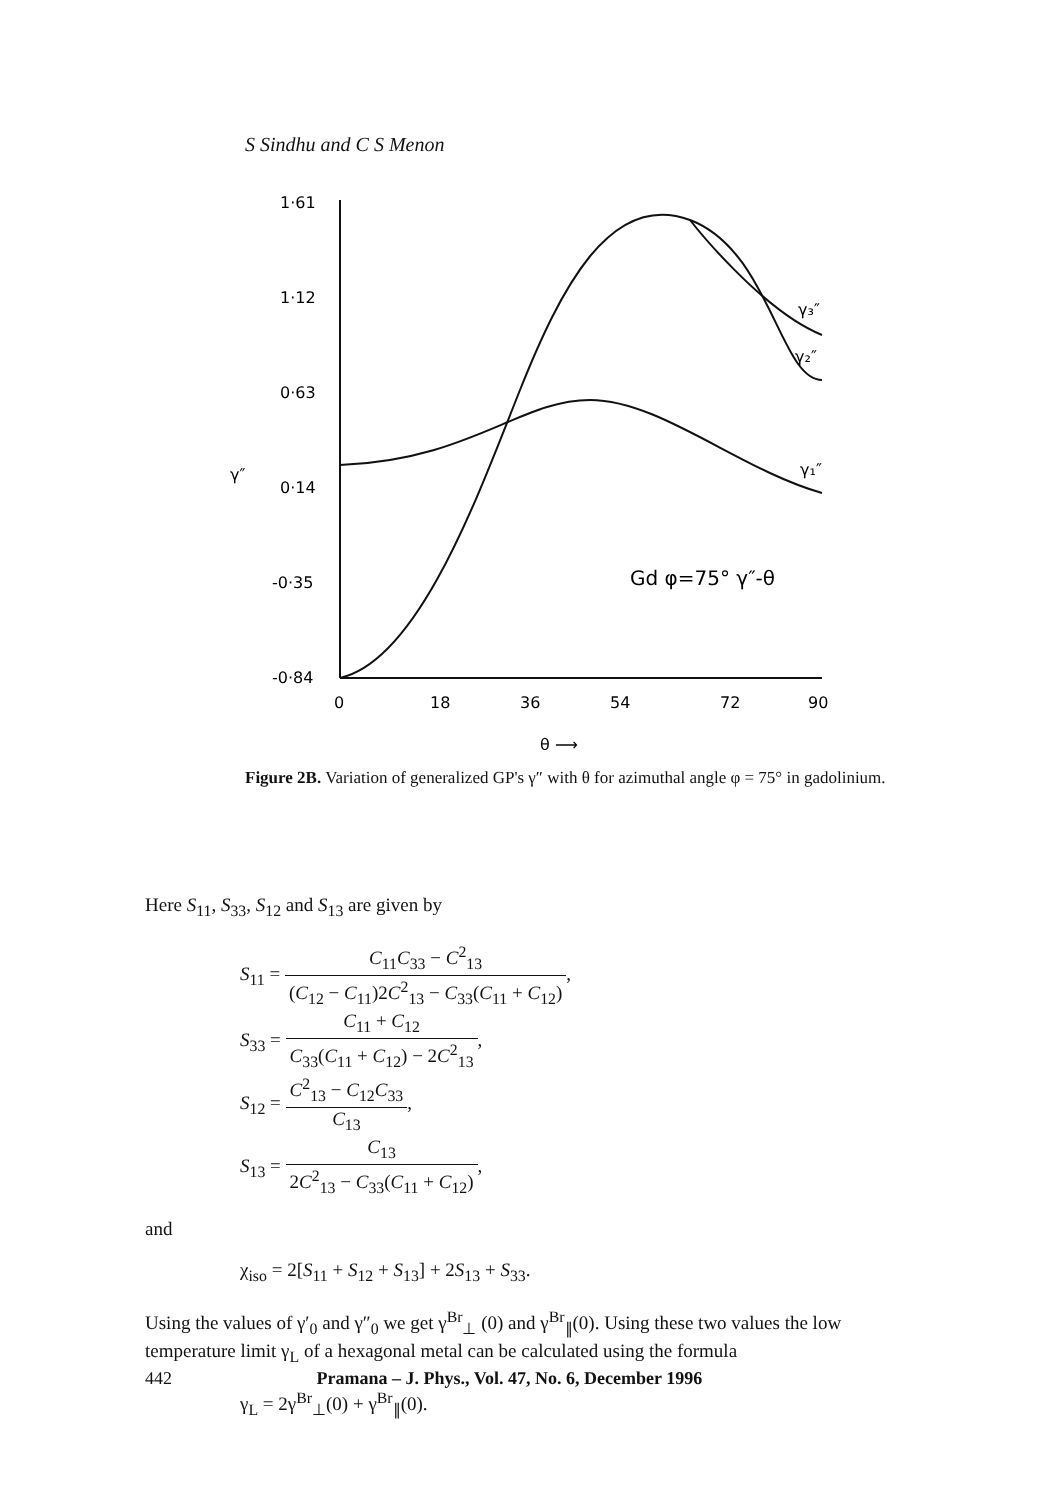S Sindhu and C S Menon
1·61
1·12
0·63
0·14
-0·35
-0·84
γ″
0
18
36
54
72
90
θ ⟶
Gd φ=75° γ″-θ
γ₃″
γ₂″
γ₁″
Figure 2B. Variation of generalized GP's γ″ with θ for azimuthal angle φ = 75° in gadolinium.
Here S<sub>11</sub>, S<sub>33</sub>, S<sub>12</sub> and S<sub>13</sub> are given by
S<sub>11</sub> = C<sub>11</sub>C<sub>33</sub> − C<sup>2</sup><sub>13</sub> (C<sub>12</sub> − C<sub>11</sub>)2C<sup>2</sup><sub>13</sub> − C<sub>33</sub>(C<sub>11</sub> + C<sub>12</sub>),
S<sub>33</sub> = C<sub>11</sub> + C<sub>12</sub> C<sub>33</sub>(C<sub>11</sub> + C<sub>12</sub>) − 2C<sup>2</sup><sub>13</sub>,
S<sub>12</sub> = C<sup>2</sup><sub>13</sub> − C<sub>12</sub>C<sub>33</sub> C<sub>13</sub>,
S<sub>13</sub> = C<sub>13</sub> 2C<sup>2</sup><sub>13</sub> − C<sub>33</sub>(C<sub>11</sub> + C<sub>12</sub>),
and
χ<sub>iso</sub> = 2[S<sub>11</sub> + S<sub>12</sub> + S<sub>13</sub>] + 2S<sub>13</sub> + S<sub>33</sub>.
Using the values of γ′<sub>0</sub> and γ″<sub>0</sub> we get γ<sup>Br</sup><sub>⊥</sub> (0) and γ<sup>Br</sup><sub>∥</sub>(0). Using these two values the low temperature limit γ<sub>L</sub> of a hexagonal metal can be calculated using the formula
γ<sub>L</sub> = 2γ<sup>Br</sup><sub>⊥</sub>(0) + γ<sup>Br</sup><sub>∥</sub>(0).
442 Pramana – J. Phys., Vol. 47, No. 6, December 1996